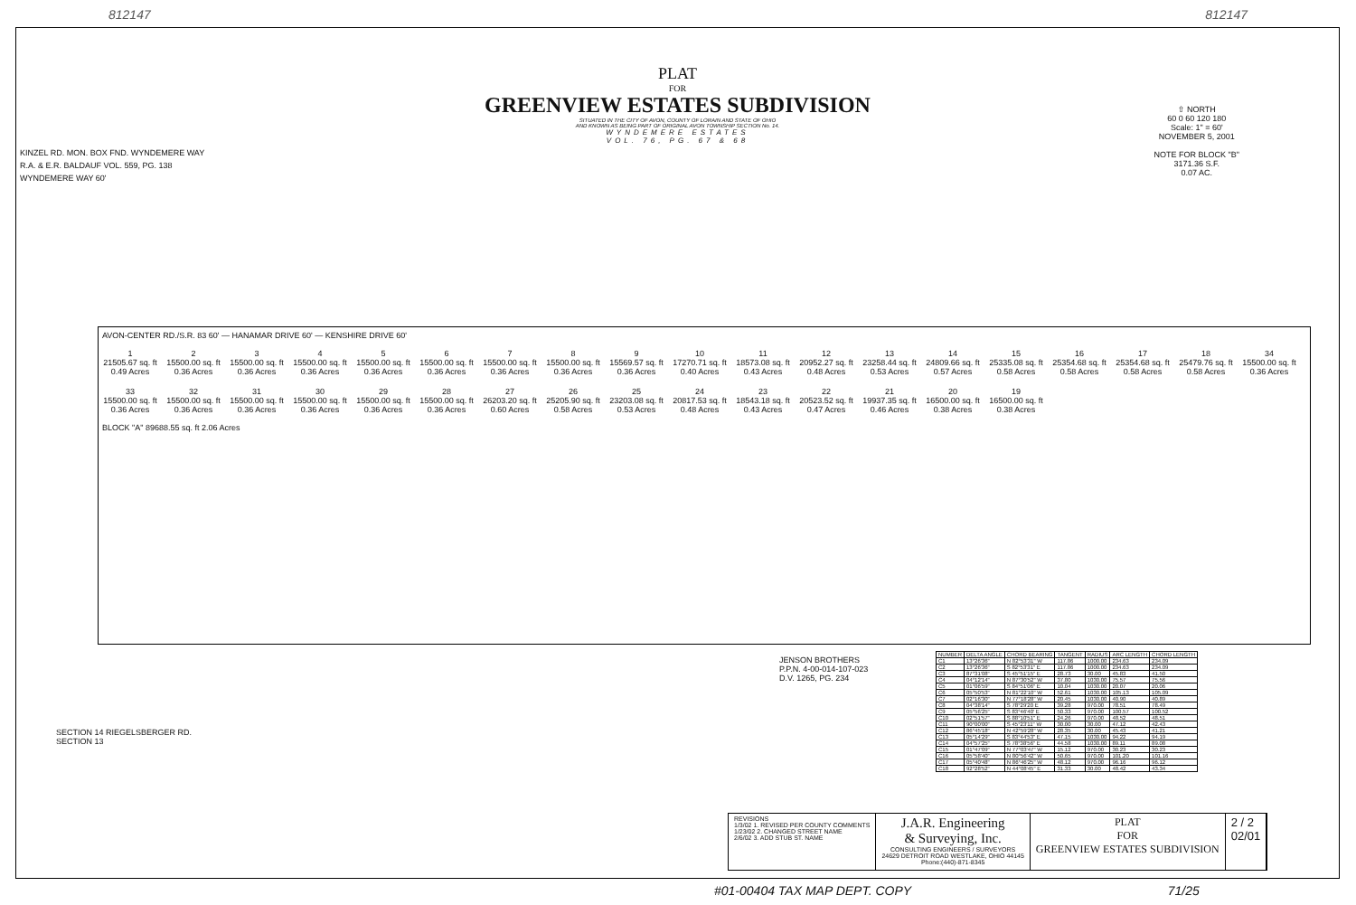812147 812147
PLAT
FOR
GREENVIEW ESTATES SUBDIVISION
SITUATED IN THE CITY OF AVON, COUNTY OF LORAIN AND STATE OF OHIO
AND KNOWN AS BEING PART OF ORIGINAL AVON TOWNSHIP SECTION No. 14.
WYNDEMERE ESTATES
VOL. 76, PG. 67 & 68
⇧ NORTH
60 0 60 120 180
Scale: 1" = 60'
NOVEMBER 5, 2001
NOTE FOR BLOCK "B"
3171.36 S.F.
0.07 AC.
KINZEL RD. MON. BOX FND. WYNDEMERE WAY
R.A. & E.R. BALDAUF VOL. 559, PG. 138
WYNDEMERE WAY 60'
AVON-CENTER RD./S.R. 83 60' — HANAMAR DRIVE 60' — KENSHIRE DRIVE 60'
1
21505.67 sq. ft
0.49 Acres 2
15500.00 sq. ft
0.36 Acres 3
15500.00 sq. ft
0.36 Acres 4
15500.00 sq. ft
0.36 Acres 5
15500.00 sq. ft
0.36 Acres 6
15500.00 sq. ft
0.36 Acres 7
15500.00 sq. ft
0.36 Acres 8
15500.00 sq. ft
0.36 Acres 9
15569.57 sq. ft
0.36 Acres 10
17270.71 sq. ft
0.40 Acres 11
18573.08 sq. ft
0.43 Acres 12
20952.27 sq. ft
0.48 Acres 13
23258.44 sq. ft
0.53 Acres 14
24809.66 sq. ft
0.57 Acres 15
25335.08 sq. ft
0.58 Acres 16
25354.68 sq. ft
0.58 Acres 17
25354.68 sq. ft
0.58 Acres 18
25479.76 sq. ft
0.58 Acres 34
15500.00 sq. ft
0.36 Acres 33
15500.00 sq. ft
0.36 Acres 32
15500.00 sq. ft
0.36 Acres 31
15500.00 sq. ft
0.36 Acres 30
15500.00 sq. ft
0.36 Acres 29
15500.00 sq. ft
0.36 Acres 28
15500.00 sq. ft
0.36 Acres 27
26203.20 sq. ft
0.60 Acres 26
25205.90 sq. ft
0.58 Acres 25
23203.08 sq. ft
0.53 Acres 24
20817.53 sq. ft
0.48 Acres 23
18543.18 sq. ft
0.43 Acres 22
20523.52 sq. ft
0.47 Acres 21
19937.35 sq. ft
0.46 Acres 20
16500.00 sq. ft
0.38 Acres 19
16500.00 sq. ft
0.38 Acres
BLOCK "A" 89688.55 sq. ft 2.06 Acres
JENSON BROTHERS
P.P.N. 4-00-014-107-023
D.V. 1265, PG. 234
SECTION 14 RIEGELSBERGER RD.
SECTION 13
| NUMBER | DELTA ANGLE | CHORD BEARING | TANGENT | RADIUS | ARC LENGTH | CHORD LENGTH |
| --- | --- | --- | --- | --- | --- | --- |
| C1 | 13°26'36" | N 82°53'31" W | 117.86 | 1000.00 | 234.63 | 234.09 |
| C2 | 13°26'36" | S 82°53'31" E | 117.86 | 1000.00 | 234.63 | 234.09 |
| C3 | 87°31'08" | S 45°51'15" E | 28.73 | 30.00 | 45.83 | 41.50 |
| C4 | 04°12'14" | N 87°30'52" W | 37.80 | 1030.00 | 75.57 | 75.56 |
| C5 | 01°06'59" | S 84°51'06" E | 10.04 | 1030.00 | 20.07 | 20.06 |
| C6 | 05°50'53" | N 81°22'10" W | 52.61 | 1030.00 | 105.13 | 105.09 |
| C7 | 02°16'30" | N 77°18'28" W | 20.45 | 1030.00 | 40.90 | 40.89 |
| C8 | 04°38'14" | S 78°29'20 E | 39.28 | 970.00 | 78.51 | 78.49 |
| C9 | 05°56'25" | S 83°46'40' E | 50.33 | 970.00 | 100.57 | 100.52 |
| C10 | 02°51'57" | S 88°10'51" E | 24.26 | 970.00 | 48.52 | 48.51 |
| C11 | 90°00'00" | S 45°23'11" W | 30.00 | 30.00 | 47.12 | 42.43 |
| C12 | 86°45'18" | N 42°59'28" W | 28.35 | 30.00 | 45.43 | 41.21 |
| C13 | 05°14'29" | S 83°44'53" E | 47.15 | 1030.00 | 94.22 | 94.19 |
| C14 | 04°57'25" | S 78°38'56" E | 44.58 | 1030.00 | 89.11 | 89.08 |
| C15 | 01°47'09" | N 77°03'47" W | 15.12 | 970.00 | 30.23 | 30.23 |
| C16 | 05°58'40" | N 80°56'42" W | 50.65 | 970.00 | 101.20 | 101.16 |
| C17 | 05°40'48" | N 86°46'25" W | 48.12 | 970.00 | 96.16 | 96.12 |
| C18 | 92°28'52" | N 44°08'45" E | 31.33 | 30.00 | 48.42 | 43.34 |
REVISIONS
1/3/02 1. REVISED PER COUNTY COMMENTS
1/23/02 2. CHANGED STREET NAME
2/6/02 3. ADD STUB ST. NAME
J.A.R. Engineering
& Surveying, Inc.
CONSULTING ENGINEERS / SURVEYORS
24629 DETROIT ROAD WESTLAKE, OHIO 44145
Phone:(440)-871-8345
PLAT
FOR
GREENVIEW ESTATES SUBDIVISION
2 / 2
02/01
#01-00404 TAX MAP DEPT. COPY 71/25